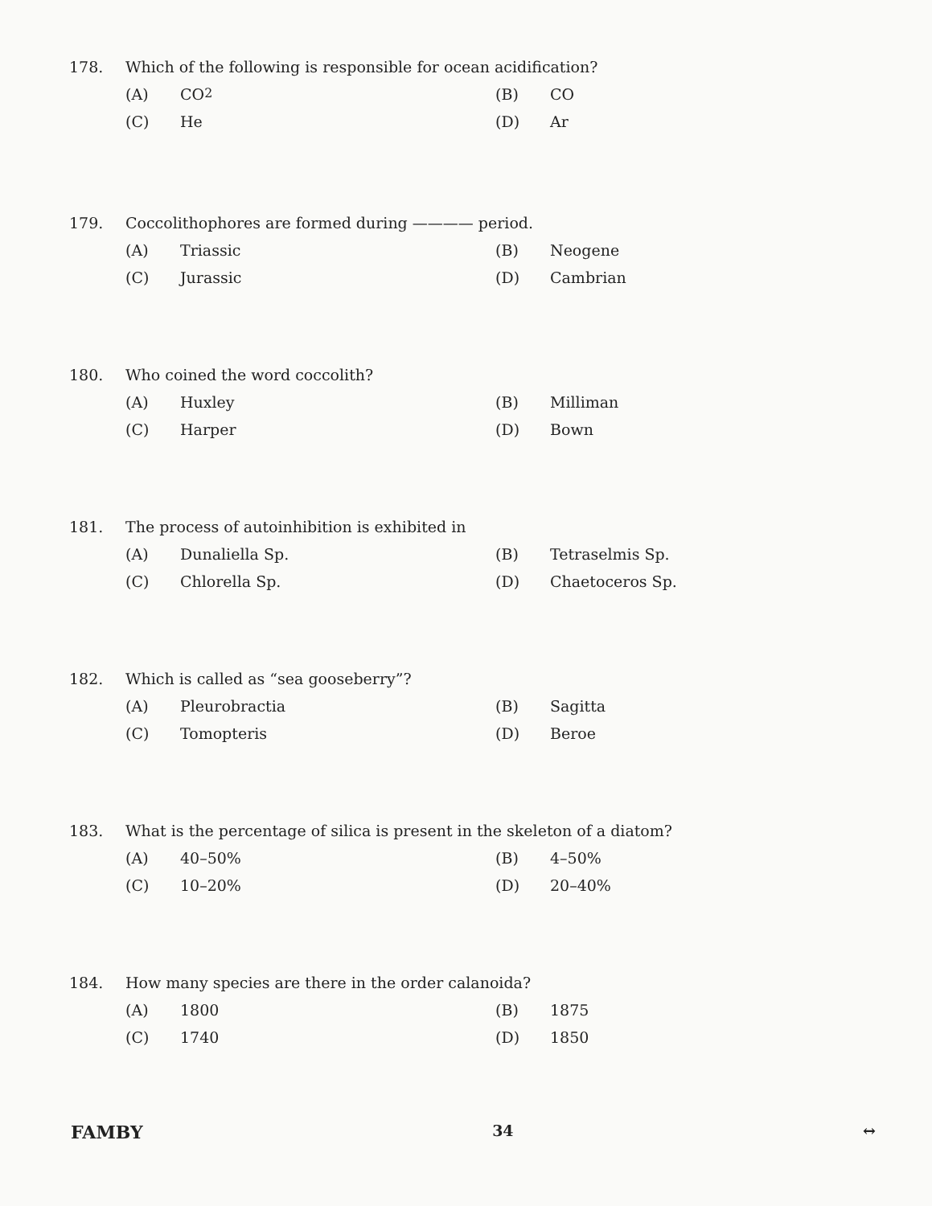178. Which of the following is responsible for ocean acidification?
(A) CO<sub>2</sub>
(B) CO
(C) He
(D) Ar
179. Coccolithophores are formed during ———— period.
(A) Triassic
(B) Neogene
(C) Jurassic
(D) Cambrian
180. Who coined the word coccolith?
(A) Huxley
(B) Milliman
(C) Harper
(D) Bown
181. The process of autoinhibition is exhibited in
(A) Dunaliella Sp.
(B) Tetraselmis Sp.
(C) Chlorella Sp.
(D) Chaetoceros Sp.
182. Which is called as “sea gooseberry”?
(A) Pleurobractia
(B) Sagitta
(C) Tomopteris
(D) Beroe
183. What is the percentage of silica is present in the skeleton of a diatom?
(A) 40–50%
(B) 4–50%
(C) 10–20%
(D) 20–40%
184. How many species are there in the order calanoida?
(A) 1800
(B) 1875
(C) 1740
(D) 1850
FAMBY 34 ↔